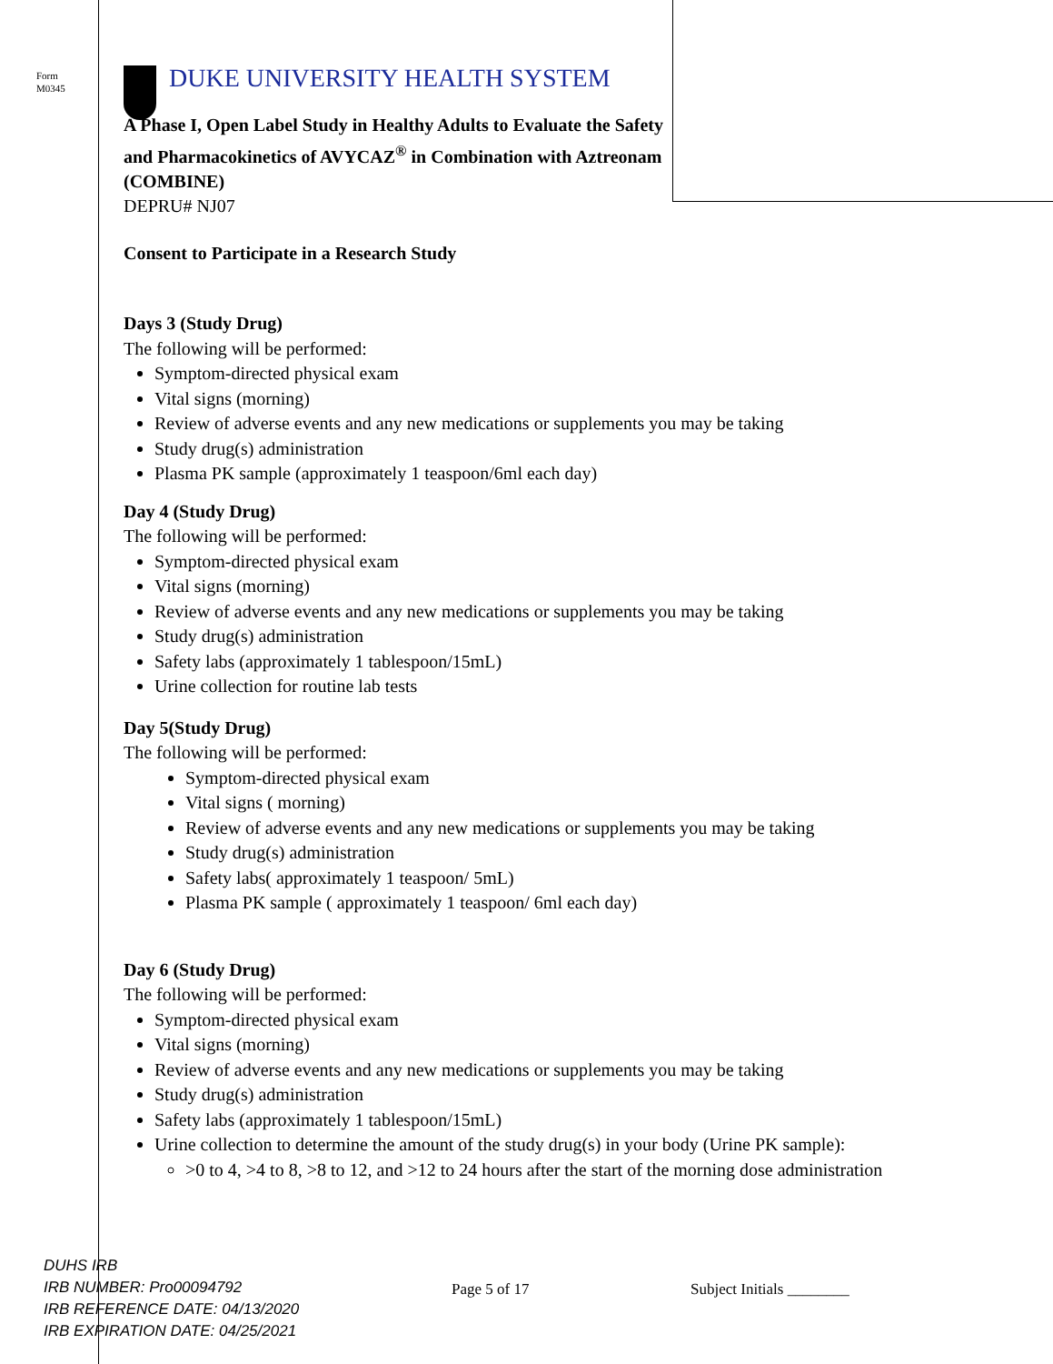Form
M0345
DUKE UNIVERSITY HEALTH SYSTEM
A Phase I, Open Label Study in Healthy Adults to Evaluate the Safety and Pharmacokinetics of AVYCAZ<sup>®</sup> in Combination with Aztreonam (COMBINE)
DEPRU# NJ07
Consent to Participate in a Research Study
Days 3 (Study Drug)
The following will be performed:
Symptom-directed physical exam
Vital signs (morning)
Review of adverse events and any new medications or supplements you may be taking
Study drug(s) administration
Plasma PK sample (approximately 1 teaspoon/6ml each day)
Day 4 (Study Drug)
The following will be performed:
Symptom-directed physical exam
Vital signs (morning)
Review of adverse events and any new medications or supplements you may be taking
Study drug(s) administration
Safety labs (approximately 1 tablespoon/15mL)
Urine collection for routine lab tests
Day 5(Study Drug)
The following will be performed:
Symptom-directed physical exam
Vital signs ( morning)
Review of adverse events and any new medications or supplements you may be taking
Study drug(s) administration
Safety labs( approximately 1 teaspoon/ 5mL)
Plasma PK sample ( approximately 1 teaspoon/ 6ml each day)
Day 6 (Study Drug)
The following will be performed:
Symptom-directed physical exam
Vital signs (morning)
Review of adverse events and any new medications or supplements you may be taking
Study drug(s) administration
Safety labs (approximately 1 tablespoon/15mL)
Urine collection to determine the amount of the study drug(s) in your body (Urine PK sample):
>0 to 4, >4 to 8, >8 to 12, and >12 to 24 hours after the start of the morning dose administration
DUHS IRB
IRB NUMBER: Pro00094792
IRB REFERENCE DATE: 04/13/2020
IRB EXPIRATION DATE: 04/25/2021
Page 5 of 17 Subject Initials ________